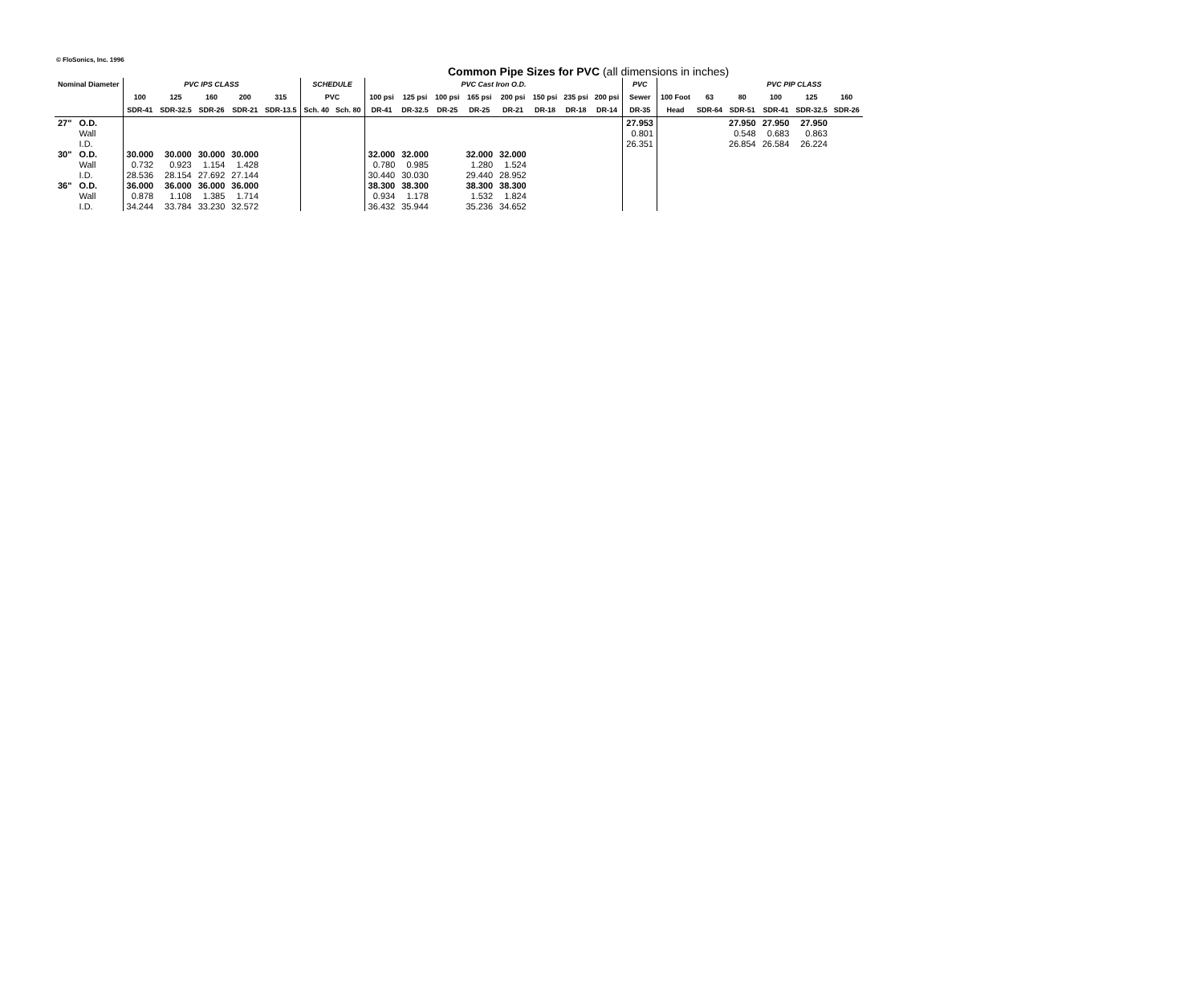© FloSonics, Inc. 1996
Common Pipe Sizes for PVC (all dimensions in inches)
| Nominal Diameter | | PVC IPS CLASS | | | | | SCHEDULE | | PVC Cast Iron O.D. | | | | | | | | PVC | | | PVC PIP CLASS | | | |
| --- | --- | --- | --- | --- | --- | --- | --- | --- | --- | --- | --- | --- | --- | --- | --- | --- | --- | --- | --- | --- | --- | --- | --- |
| | | 100 | 125 | 160 | 200 | 315 | PVC | | 100 psi | 125 psi | 100 psi | 165 psi | 200 psi | 150 psi | 235 psi | 200 psi | Sewer | 100 Foot | 63 | 80 | 100 | 125 | 160 |
| | | SDR-41 | SDR-32.5 | SDR-26 | SDR-21 | SDR-13.5 | Sch. 40 | Sch. 80 | DR-41 | DR-32.5 | DR-25 | DR-25 | DR-21 | DR-18 | DR-18 | DR-14 | DR-35 | Head | SDR-64 | SDR-51 | SDR-41 | SDR-32.5 | SDR-26 |
| 27" | O.D. | | | | | | | | | | | | | | | | 27.953 | | | 27.950 | 27.950 | 27.950 | |
| | Wall | | | | | | | | | | | | | | | | 0.801 | | | 0.548 | 0.683 | 0.863 | |
| | I.D. | | | | | | | | | | | | | | | | 26.351 | | | 26.854 | 26.584 | 26.224 | |
| 30" | O.D. | 30.000 | 30.000 | 30.000 | 30.000 | | | | 32.000 | 32.000 | | 32.000 | 32.000 | | | | | | | | | | |
| | Wall | 0.732 | 0.923 | 1.154 | 1.428 | | | | 0.780 | 0.985 | | 1.280 | 1.524 | | | | | | | | | | |
| | I.D. | 28.536 | 28.154 | 27.692 | 27.144 | | | | 30.440 | 30.030 | | 29.440 | 28.952 | | | | | | | | | | |
| 36" | O.D. | 36.000 | 36.000 | 36.000 | 36.000 | | | | 38.300 | 38.300 | | 38.300 | 38.300 | | | | | | | | | | |
| | Wall | 0.878 | 1.108 | 1.385 | 1.714 | | | | 0.934 | 1.178 | | 1.532 | 1.824 | | | | | | | | | | |
| | I.D. | 34.244 | 33.784 | 33.230 | 32.572 | | | | 36.432 | 35.944 | | 35.236 | 34.652 | | | | | | | | | | |